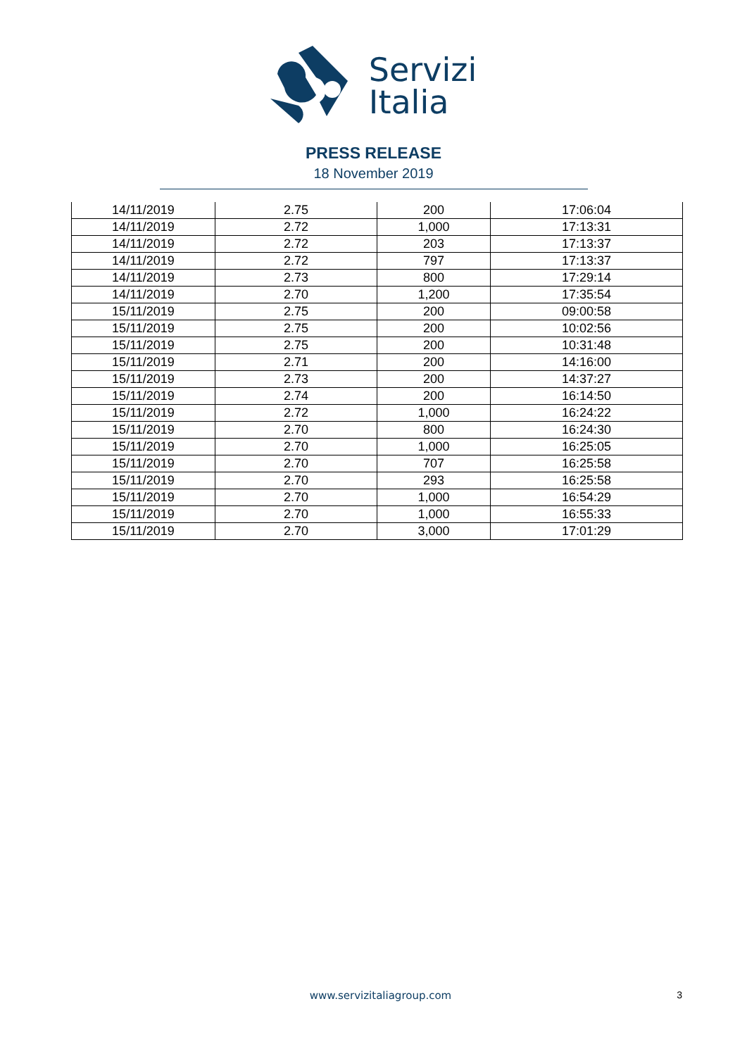Servizi
Italia
PRESS RELEASE
18 November 2019
| 14/11/2019 | 2.75 | 200 | 17:06:04 |
| 14/11/2019 | 2.72 | 1,000 | 17:13:31 |
| 14/11/2019 | 2.72 | 203 | 17:13:37 |
| 14/11/2019 | 2.72 | 797 | 17:13:37 |
| 14/11/2019 | 2.73 | 800 | 17:29:14 |
| 14/11/2019 | 2.70 | 1,200 | 17:35:54 |
| 15/11/2019 | 2.75 | 200 | 09:00:58 |
| 15/11/2019 | 2.75 | 200 | 10:02:56 |
| 15/11/2019 | 2.75 | 200 | 10:31:48 |
| 15/11/2019 | 2.71 | 200 | 14:16:00 |
| 15/11/2019 | 2.73 | 200 | 14:37:27 |
| 15/11/2019 | 2.74 | 200 | 16:14:50 |
| 15/11/2019 | 2.72 | 1,000 | 16:24:22 |
| 15/11/2019 | 2.70 | 800 | 16:24:30 |
| 15/11/2019 | 2.70 | 1,000 | 16:25:05 |
| 15/11/2019 | 2.70 | 707 | 16:25:58 |
| 15/11/2019 | 2.70 | 293 | 16:25:58 |
| 15/11/2019 | 2.70 | 1,000 | 16:54:29 |
| 15/11/2019 | 2.70 | 1,000 | 16:55:33 |
| 15/11/2019 | 2.70 | 3,000 | 17:01:29 |
www.servizitaliagroup.com
3